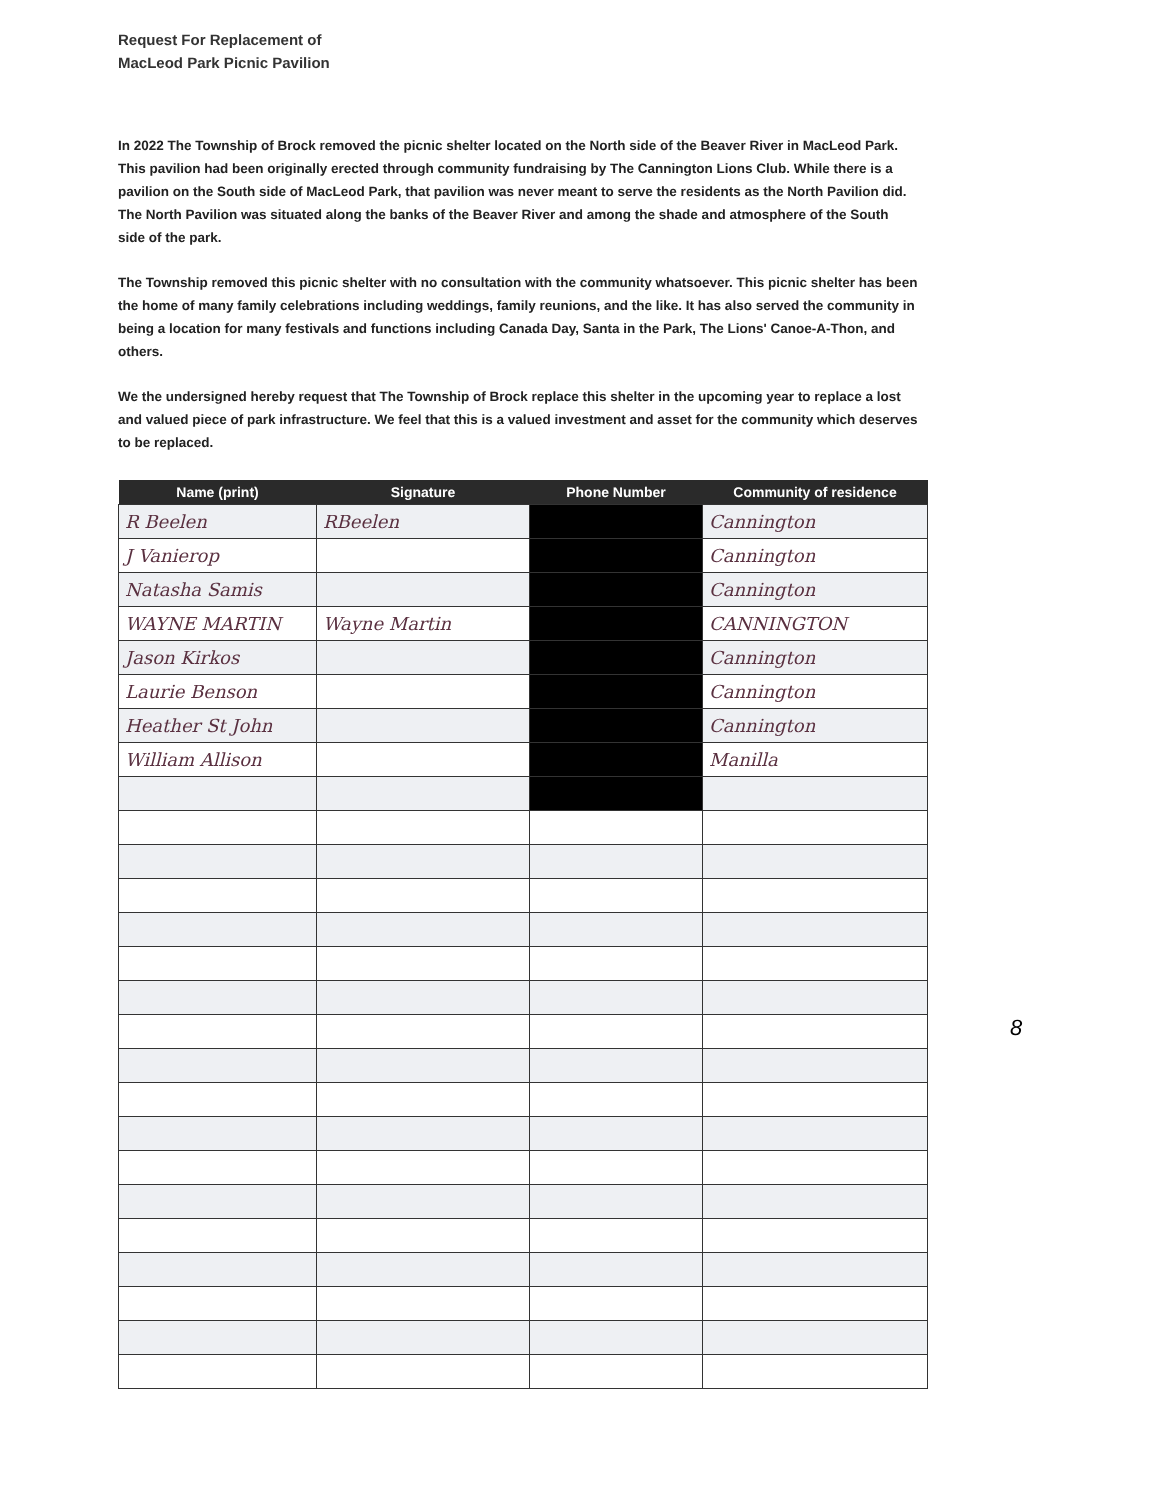Request For Replacement of
MacLeod Park Picnic Pavilion
In 2022 The Township of Brock removed the picnic shelter located on the North side of the Beaver River in MacLeod Park. This pavilion had been originally erected through community fundraising by The Cannington Lions Club. While there is a pavilion on the South side of MacLeod Park, that pavilion was never meant to serve the residents as the North Pavilion did. The North Pavilion was situated along the banks of the Beaver River and among the shade and atmosphere of the South side of the park.
The Township removed this picnic shelter with no consultation with the community whatsoever. This picnic shelter has been the home of many family celebrations including weddings, family reunions, and the like. It has also served the community in being a location for many festivals and functions including Canada Day, Santa in the Park, The Lions' Canoe-A-Thon, and others.
We the undersigned hereby request that The Township of Brock replace this shelter in the upcoming year to replace a lost and valued piece of park infrastructure. We feel that this is a valued investment and asset for the community which deserves to be replaced.
| Name (print) | Signature | Phone Number | Community of residence |
| --- | --- | --- | --- |
| R Beelen | RBeelen | | Cannington |
| J Vanierop | | | Cannington |
| Natasha Samis | | | Cannington |
| WAYNE MARTIN | Wayne Martin | | CANNINGTON |
| Jason Kirkos | | | Cannington |
| Laurie Benson | | | Cannington |
| Heather St John | | | Cannington |
| William Allison | | | Manilla |
8